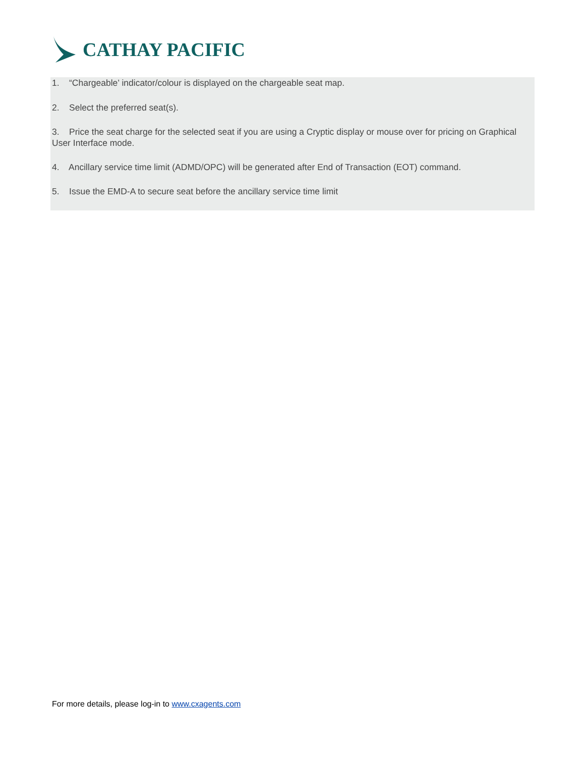CATHAY PACIFIC
1. “Chargeable’ indicator/colour is displayed on the chargeable seat map.
2. Select the preferred seat(s).
3. Price the seat charge for the selected seat if you are using a Cryptic display or mouse over for pricing on Graphical User Interface mode.
4. Ancillary service time limit (ADMD/OPC) will be generated after End of Transaction (EOT) command.
5. Issue the EMD-A to secure seat before the ancillary service time limit
For more details, please log-in to www.cxagents.com